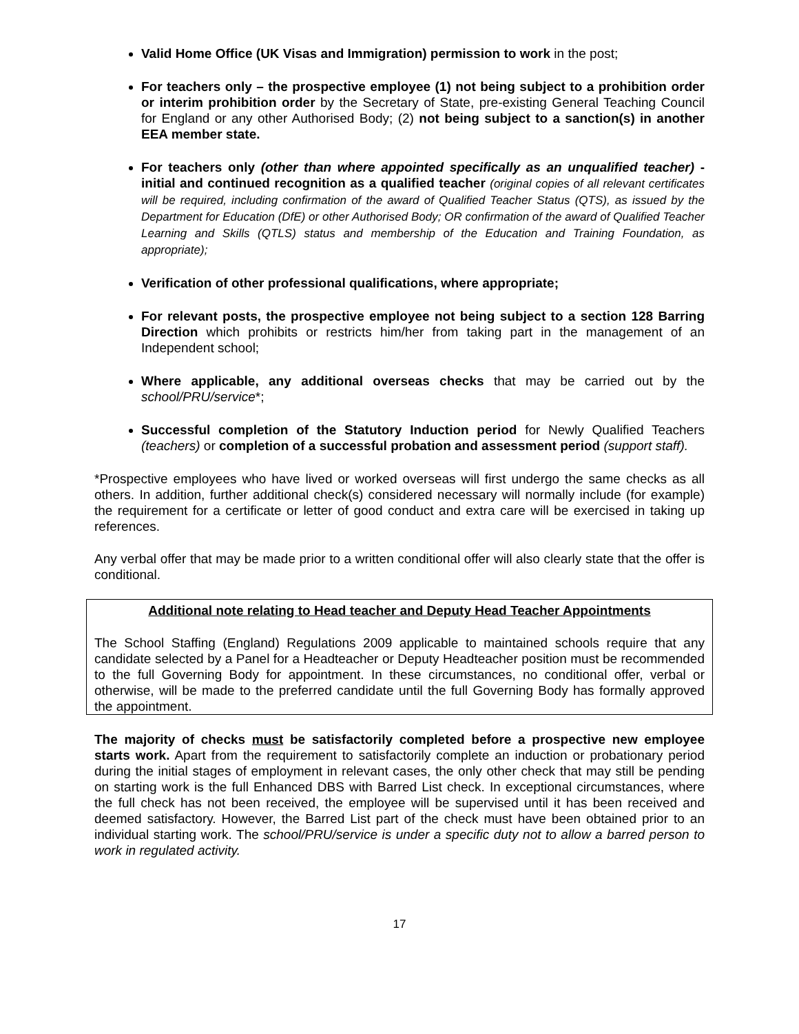Valid Home Office (UK Visas and Immigration) permission to work in the post;
For teachers only – the prospective employee (1) not being subject to a prohibition order or interim prohibition order by the Secretary of State, pre-existing General Teaching Council for England or any other Authorised Body; (2) not being subject to a sanction(s) in another EEA member state.
For teachers only (other than where appointed specifically as an unqualified teacher) - initial and continued recognition as a qualified teacher (original copies of all relevant certificates will be required, including confirmation of the award of Qualified Teacher Status (QTS), as issued by the Department for Education (DfE) or other Authorised Body; OR confirmation of the award of Qualified Teacher Learning and Skills (QTLS) status and membership of the Education and Training Foundation, as appropriate);
Verification of other professional qualifications, where appropriate;
For relevant posts, the prospective employee not being subject to a section 128 Barring Direction which prohibits or restricts him/her from taking part in the management of an Independent school;
Where applicable, any additional overseas checks that may be carried out by the school/PRU/service*;
Successful completion of the Statutory Induction period for Newly Qualified Teachers (teachers) or completion of a successful probation and assessment period (support staff).
*Prospective employees who have lived or worked overseas will first undergo the same checks as all others. In addition, further additional check(s) considered necessary will normally include (for example) the requirement for a certificate or letter of good conduct and extra care will be exercised in taking up references.
Any verbal offer that may be made prior to a written conditional offer will also clearly state that the offer is conditional.
Additional note relating to Head teacher and Deputy Head Teacher Appointments
The School Staffing (England) Regulations 2009 applicable to maintained schools require that any candidate selected by a Panel for a Headteacher or Deputy Headteacher position must be recommended to the full Governing Body for appointment. In these circumstances, no conditional offer, verbal or otherwise, will be made to the preferred candidate until the full Governing Body has formally approved the appointment.
The majority of checks must be satisfactorily completed before a prospective new employee starts work. Apart from the requirement to satisfactorily complete an induction or probationary period during the initial stages of employment in relevant cases, the only other check that may still be pending on starting work is the full Enhanced DBS with Barred List check. In exceptional circumstances, where the full check has not been received, the employee will be supervised until it has been received and deemed satisfactory. However, the Barred List part of the check must have been obtained prior to an individual starting work. The school/PRU/service is under a specific duty not to allow a barred person to work in regulated activity.
17